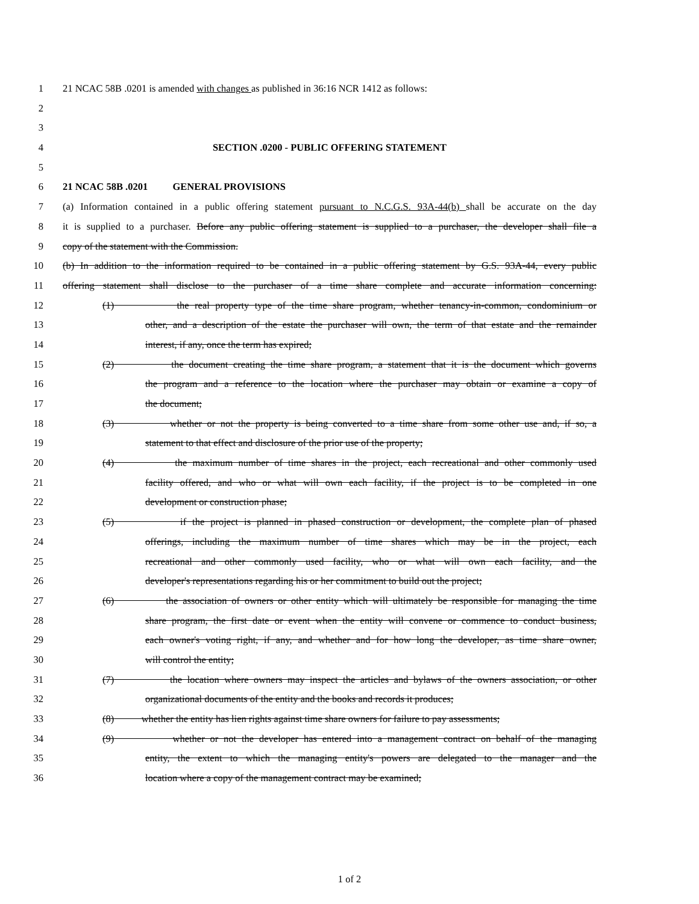1 21 NCAC 58B .0201 is amended with changes as published in 36:16 NCR 1412 as follows:
2
3
4 SECTION .0200 - PUBLIC OFFERING STATEMENT
5
6 21 NCAC 58B .0201 GENERAL PROVISIONS
7 (a) Information contained in a public offering statement pursuant to N.C.G.S. 93A-44(b) shall be accurate on the day
8 it is supplied to a purchaser. Before any public offering statement is supplied to a purchaser, the developer shall file a
9 copy of the statement with the Commission.
10 (b) In addition to the information required to be contained in a public offering statement by G.S. 93A-44, every public
11 offering statement shall disclose to the purchaser of a time share complete and accurate information concerning:
12 (1) the real property type of the time share program, whether tenancy-in-common, condominium or
13 other, and a description of the estate the purchaser will own, the term of that estate and the remainder
14 interest, if any, once the term has expired;
15 (2) the document creating the time share program, a statement that it is the document which governs
16 the program and a reference to the location where the purchaser may obtain or examine a copy of
17 the document;
18 (3) whether or not the property is being converted to a time share from some other use and, if so, a
19 statement to that effect and disclosure of the prior use of the property;
20 (4) the maximum number of time shares in the project, each recreational and other commonly used
21 facility offered, and who or what will own each facility, if the project is to be completed in one
22 development or construction phase;
23 (5) if the project is planned in phased construction or development, the complete plan of phased
24 offerings, including the maximum number of time shares which may be in the project, each
25 recreational and other commonly used facility, who or what will own each facility, and the
26 developer's representations regarding his or her commitment to build out the project;
27 (6) the association of owners or other entity which will ultimately be responsible for managing the time
28 share program, the first date or event when the entity will convene or commence to conduct business,
29 each owner's voting right, if any, and whether and for how long the developer, as time share owner,
30 will control the entity;
31 (7) the location where owners may inspect the articles and bylaws of the owners association, or other
32 organizational documents of the entity and the books and records it produces;
33 (8) whether the entity has lien rights against time share owners for failure to pay assessments;
34 (9) whether or not the developer has entered into a management contract on behalf of the managing
35 entity, the extent to which the managing entity's powers are delegated to the manager and the
36 location where a copy of the management contract may be examined;
1 of 2